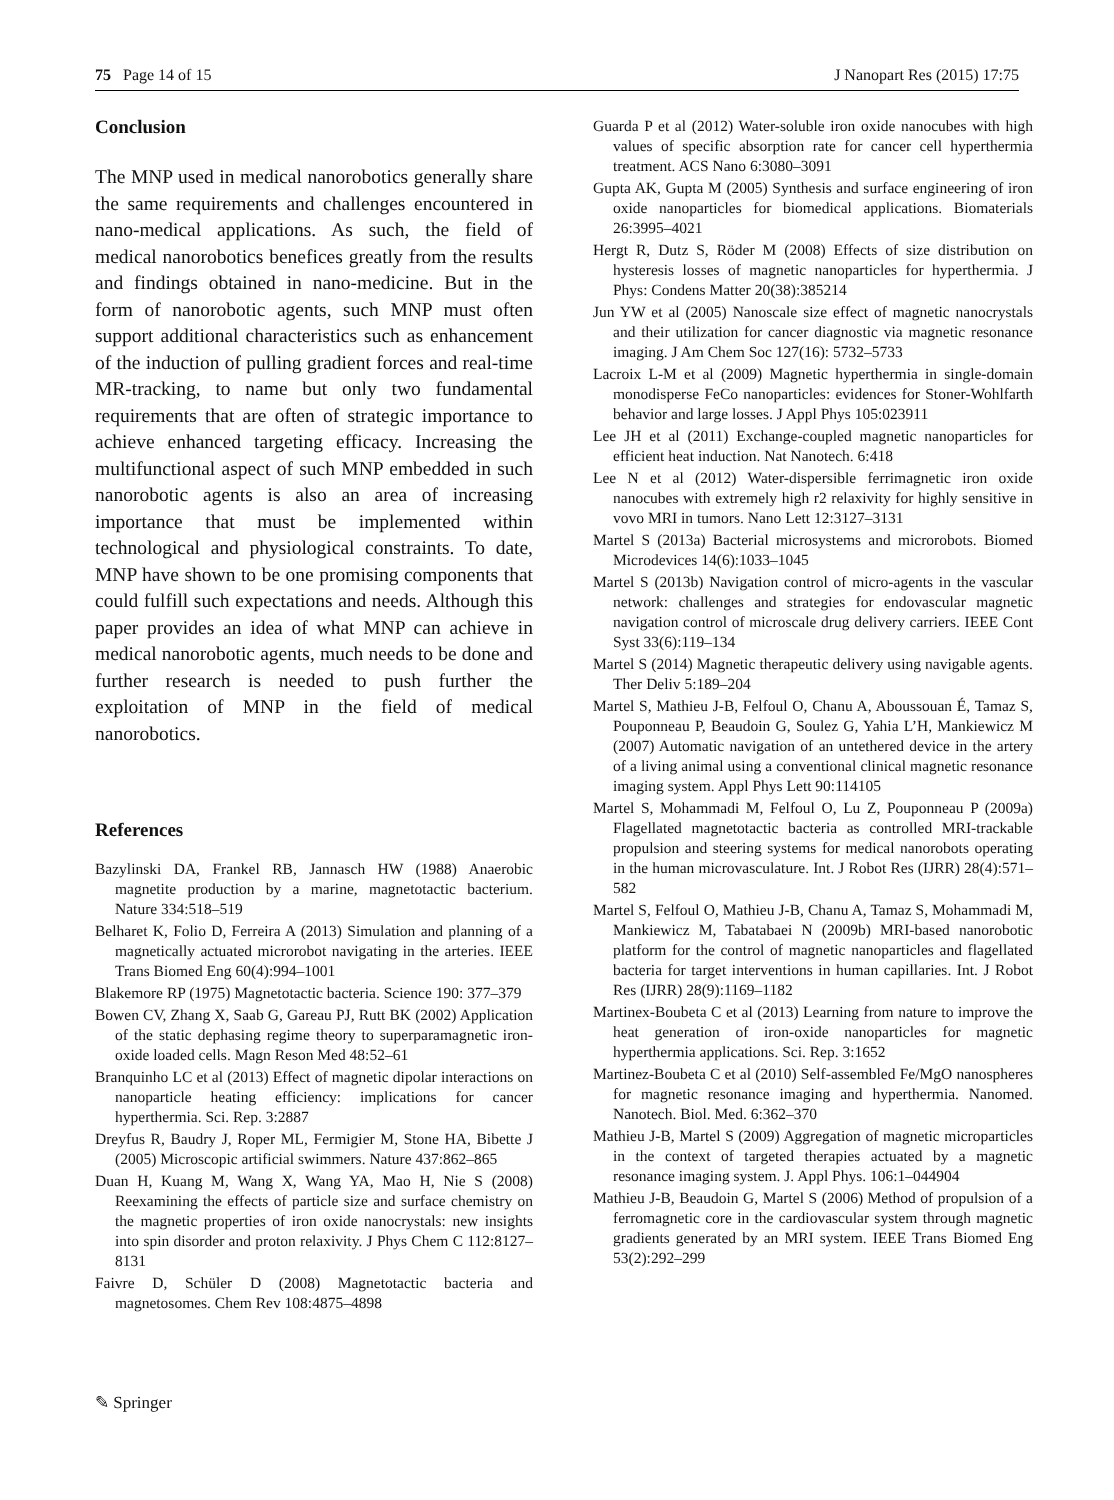75 Page 14 of 15 J Nanopart Res (2015) 17:75
Conclusion
The MNP used in medical nanorobotics generally share the same requirements and challenges encountered in nano-medical applications. As such, the field of medical nanorobotics benefices greatly from the results and findings obtained in nano-medicine. But in the form of nanorobotic agents, such MNP must often support additional characteristics such as enhancement of the induction of pulling gradient forces and real-time MR-tracking, to name but only two fundamental requirements that are often of strategic importance to achieve enhanced targeting efficacy. Increasing the multifunctional aspect of such MNP embedded in such nanorobotic agents is also an area of increasing importance that must be implemented within technological and physiological constraints. To date, MNP have shown to be one promising components that could fulfill such expectations and needs. Although this paper provides an idea of what MNP can achieve in medical nanorobotic agents, much needs to be done and further research is needed to push further the exploitation of MNP in the field of medical nanorobotics.
References
Bazylinski DA, Frankel RB, Jannasch HW (1988) Anaerobic magnetite production by a marine, magnetotactic bacterium. Nature 334:518–519
Belharet K, Folio D, Ferreira A (2013) Simulation and planning of a magnetically actuated microrobot navigating in the arteries. IEEE Trans Biomed Eng 60(4):994–1001
Blakemore RP (1975) Magnetotactic bacteria. Science 190: 377–379
Bowen CV, Zhang X, Saab G, Gareau PJ, Rutt BK (2002) Application of the static dephasing regime theory to superparamagnetic iron-oxide loaded cells. Magn Reson Med 48:52–61
Branquinho LC et al (2013) Effect of magnetic dipolar interactions on nanoparticle heating efficiency: implications for cancer hyperthermia. Sci. Rep. 3:2887
Dreyfus R, Baudry J, Roper ML, Fermigier M, Stone HA, Bibette J (2005) Microscopic artificial swimmers. Nature 437:862–865
Duan H, Kuang M, Wang X, Wang YA, Mao H, Nie S (2008) Reexamining the effects of particle size and surface chemistry on the magnetic properties of iron oxide nanocrystals: new insights into spin disorder and proton relaxivity. J Phys Chem C 112:8127–8131
Faivre D, Schüler D (2008) Magnetotactic bacteria and magnetosomes. Chem Rev 108:4875–4898
Guarda P et al (2012) Water-soluble iron oxide nanocubes with high values of specific absorption rate for cancer cell hyperthermia treatment. ACS Nano 6:3080–3091
Gupta AK, Gupta M (2005) Synthesis and surface engineering of iron oxide nanoparticles for biomedical applications. Biomaterials 26:3995–4021
Hergt R, Dutz S, Röder M (2008) Effects of size distribution on hysteresis losses of magnetic nanoparticles for hyperthermia. J Phys: Condens Matter 20(38):385214
Jun YW et al (2005) Nanoscale size effect of magnetic nanocrystals and their utilization for cancer diagnostic via magnetic resonance imaging. J Am Chem Soc 127(16): 5732–5733
Lacroix L-M et al (2009) Magnetic hyperthermia in single-domain monodisperse FeCo nanoparticles: evidences for Stoner-Wohlfarth behavior and large losses. J Appl Phys 105:023911
Lee JH et al (2011) Exchange-coupled magnetic nanoparticles for efficient heat induction. Nat Nanotech. 6:418
Lee N et al (2012) Water-dispersible ferrimagnetic iron oxide nanocubes with extremely high r2 relaxivity for highly sensitive in vovo MRI in tumors. Nano Lett 12:3127–3131
Martel S (2013a) Bacterial microsystems and microrobots. Biomed Microdevices 14(6):1033–1045
Martel S (2013b) Navigation control of micro-agents in the vascular network: challenges and strategies for endovascular magnetic navigation control of microscale drug delivery carriers. IEEE Cont Syst 33(6):119–134
Martel S (2014) Magnetic therapeutic delivery using navigable agents. Ther Deliv 5:189–204
Martel S, Mathieu J-B, Felfoul O, Chanu A, Aboussouan É, Tamaz S, Pouponneau P, Beaudoin G, Soulez G, Yahia L’H, Mankiewicz M (2007) Automatic navigation of an untethered device in the artery of a living animal using a conventional clinical magnetic resonance imaging system. Appl Phys Lett 90:114105
Martel S, Mohammadi M, Felfoul O, Lu Z, Pouponneau P (2009a) Flagellated magnetotactic bacteria as controlled MRI-trackable propulsion and steering systems for medical nanorobots operating in the human microvasculature. Int. J Robot Res (IJRR) 28(4):571–582
Martel S, Felfoul O, Mathieu J-B, Chanu A, Tamaz S, Mohammadi M, Mankiewicz M, Tabatabaei N (2009b) MRI-based nanorobotic platform for the control of magnetic nanoparticles and flagellated bacteria for target interventions in human capillaries. Int. J Robot Res (IJRR) 28(9):1169–1182
Martinex-Boubeta C et al (2013) Learning from nature to improve the heat generation of iron-oxide nanoparticles for magnetic hyperthermia applications. Sci. Rep. 3:1652
Martinez-Boubeta C et al (2010) Self-assembled Fe/MgO nanospheres for magnetic resonance imaging and hyperthermia. Nanomed. Nanotech. Biol. Med. 6:362–370
Mathieu J-B, Martel S (2009) Aggregation of magnetic microparticles in the context of targeted therapies actuated by a magnetic resonance imaging system. J. Appl Phys. 106:1–044904
Mathieu J-B, Beaudoin G, Martel S (2006) Method of propulsion of a ferromagnetic core in the cardiovascular system through magnetic gradients generated by an MRI system. IEEE Trans Biomed Eng 53(2):292–299
✎ Springer